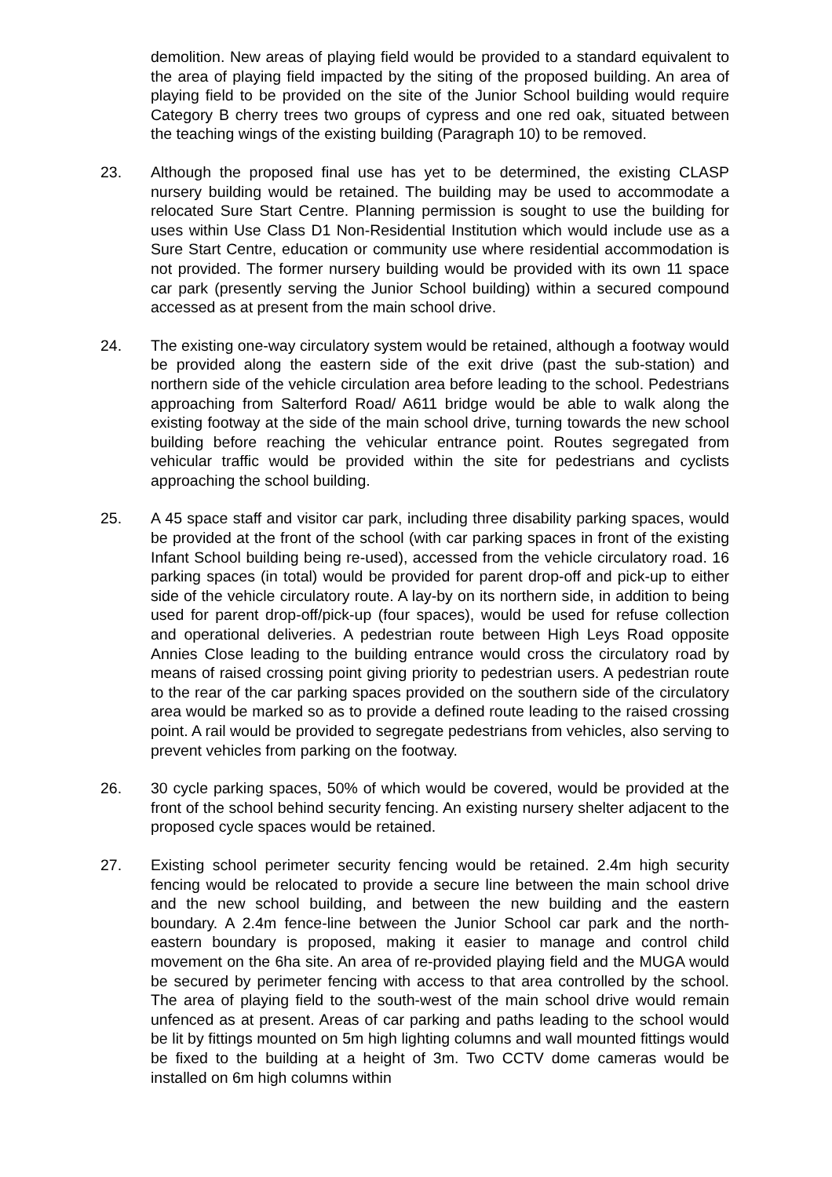demolition. New areas of playing field would be provided to a standard equivalent to the area of playing field impacted by the siting of the proposed building. An area of playing field to be provided on the site of the Junior School building would require Category B cherry trees two groups of cypress and one red oak, situated between the teaching wings of the existing building (Paragraph 10) to be removed.
23. Although the proposed final use has yet to be determined, the existing CLASP nursery building would be retained. The building may be used to accommodate a relocated Sure Start Centre. Planning permission is sought to use the building for uses within Use Class D1 Non-Residential Institution which would include use as a Sure Start Centre, education or community use where residential accommodation is not provided. The former nursery building would be provided with its own 11 space car park (presently serving the Junior School building) within a secured compound accessed as at present from the main school drive.
24. The existing one-way circulatory system would be retained, although a footway would be provided along the eastern side of the exit drive (past the sub-station) and northern side of the vehicle circulation area before leading to the school. Pedestrians approaching from Salterford Road/ A611 bridge would be able to walk along the existing footway at the side of the main school drive, turning towards the new school building before reaching the vehicular entrance point. Routes segregated from vehicular traffic would be provided within the site for pedestrians and cyclists approaching the school building.
25. A 45 space staff and visitor car park, including three disability parking spaces, would be provided at the front of the school (with car parking spaces in front of the existing Infant School building being re-used), accessed from the vehicle circulatory road. 16 parking spaces (in total) would be provided for parent drop-off and pick-up to either side of the vehicle circulatory route. A lay-by on its northern side, in addition to being used for parent drop-off/pick-up (four spaces), would be used for refuse collection and operational deliveries. A pedestrian route between High Leys Road opposite Annies Close leading to the building entrance would cross the circulatory road by means of raised crossing point giving priority to pedestrian users. A pedestrian route to the rear of the car parking spaces provided on the southern side of the circulatory area would be marked so as to provide a defined route leading to the raised crossing point. A rail would be provided to segregate pedestrians from vehicles, also serving to prevent vehicles from parking on the footway.
26. 30 cycle parking spaces, 50% of which would be covered, would be provided at the front of the school behind security fencing. An existing nursery shelter adjacent to the proposed cycle spaces would be retained.
27. Existing school perimeter security fencing would be retained. 2.4m high security fencing would be relocated to provide a secure line between the main school drive and the new school building, and between the new building and the eastern boundary. A 2.4m fence-line between the Junior School car park and the north-eastern boundary is proposed, making it easier to manage and control child movement on the 6ha site. An area of re-provided playing field and the MUGA would be secured by perimeter fencing with access to that area controlled by the school. The area of playing field to the south-west of the main school drive would remain unfenced as at present. Areas of car parking and paths leading to the school would be lit by fittings mounted on 5m high lighting columns and wall mounted fittings would be fixed to the building at a height of 3m. Two CCTV dome cameras would be installed on 6m high columns within